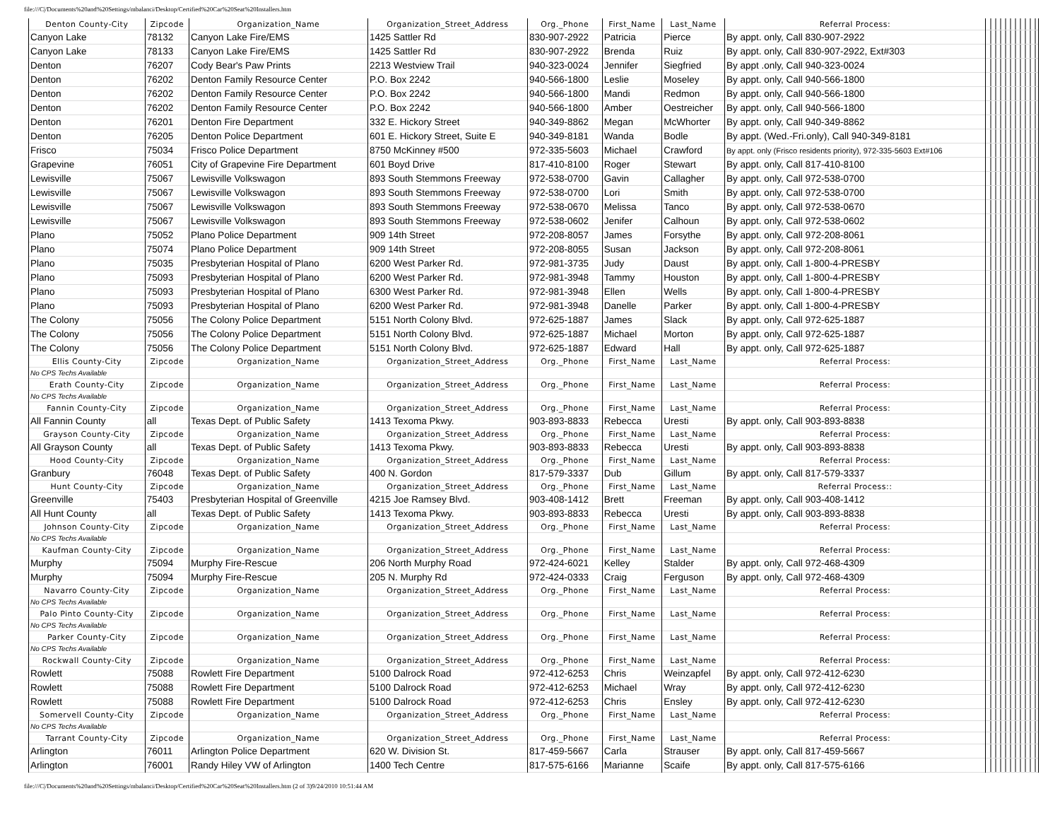file:///C|/Documents%20and%20Settings/mbalanci/Desktop/Certified%20Car%20Seat%20Installers.htm
| Denton County-City | Zipcode | Organization_Name | Organization_Street_Address | Org._Phone | First_Name | Last_Name | Referral Process: | |
| Canyon Lake | 78132 | Canyon Lake Fire/EMS | 1425 Sattler Rd | 830-907-2922 | Patricia | Pierce | By appt. only, Call 830-907-2922 | |
| Canyon Lake | 78133 | Canyon Lake Fire/EMS | 1425 Sattler Rd | 830-907-2922 | Brenda | Ruiz | By appt. only, Call 830-907-2922, Ext#303 | |
| Denton | 76207 | Cody Bear's Paw Prints | 2213 Westview Trail | 940-323-0024 | Jennifer | Siegfried | By appt .only, Call 940-323-0024 | |
| Denton | 76202 | Denton Family Resource Center | P.O. Box 2242 | 940-566-1800 | Leslie | Moseley | By appt. only, Call 940-566-1800 | |
| Denton | 76202 | Denton Family Resource Center | P.O. Box 2242 | 940-566-1800 | Mandi | Redmon | By appt. only, Call 940-566-1800 | |
| Denton | 76202 | Denton Family Resource Center | P.O. Box 2242 | 940-566-1800 | Amber | Oestreicher | By appt. only, Call 940-566-1800 | |
| Denton | 76201 | Denton Fire Department | 332 E. Hickory Street | 940-349-8862 | Megan | McWhorter | By appt. only, Call 940-349-8862 | |
| Denton | 76205 | Denton Police Department | 601 E. Hickory Street, Suite E | 940-349-8181 | Wanda | Bodle | By appt. (Wed.-Fri.only), Call 940-349-8181 | |
| Frisco | 75034 | Frisco Police Department | 8750 McKinney #500 | 972-335-5603 | Michael | Crawford | By appt. only (Frisco residents priority), 972-335-5603 Ext#106 | |
| Grapevine | 76051 | City of Grapevine Fire Department | 601 Boyd Drive | 817-410-8100 | Roger | Stewart | By appt. only, Call 817-410-8100 | |
| Lewisville | 75067 | Lewisville Volkswagon | 893 South Stemmons Freeway | 972-538-0700 | Gavin | Callagher | By appt. only, Call 972-538-0700 | |
| Lewisville | 75067 | Lewisville Volkswagon | 893 South Stemmons Freeway | 972-538-0700 | Lori | Smith | By appt. only, Call 972-538-0700 | |
| Lewisville | 75067 | Lewisville Volkswagon | 893 South Stemmons Freeway | 972-538-0670 | Melissa | Tanco | By appt. only, Call 972-538-0670 | |
| Lewisville | 75067 | Lewisville Volkswagon | 893 South Stemmons Freeway | 972-538-0602 | Jenifer | Calhoun | By appt. only, Call 972-538-0602 | |
| Plano | 75052 | Plano Police Department | 909 14th Street | 972-208-8057 | James | Forsythe | By appt. only, Call 972-208-8061 | |
| Plano | 75074 | Plano Police Department | 909 14th Street | 972-208-8055 | Susan | Jackson | By appt. only, Call 972-208-8061 | |
| Plano | 75035 | Presbyterian Hospital of Plano | 6200 West Parker Rd. | 972-981-3735 | Judy | Daust | By appt. only, Call 1-800-4-PRESBY | |
| Plano | 75093 | Presbyterian Hospital of Plano | 6200 West Parker Rd. | 972-981-3948 | Tammy | Houston | By appt. only, Call 1-800-4-PRESBY | |
| Plano | 75093 | Presbyterian Hospital of Plano | 6300 West Parker Rd. | 972-981-3948 | Ellen | Wells | By appt. only, Call 1-800-4-PRESBY | |
| Plano | 75093 | Presbyterian Hospital of Plano | 6200 West Parker Rd. | 972-981-3948 | Danelle | Parker | By appt. only, Call 1-800-4-PRESBY | |
| The Colony | 75056 | The Colony Police Department | 5151 North Colony Blvd. | 972-625-1887 | James | Slack | By appt. only, Call 972-625-1887 | |
| The Colony | 75056 | The Colony Police Department | 5151 North Colony Blvd. | 972-625-1887 | Michael | Morton | By appt. only, Call 972-625-1887 | |
| The Colony | 75056 | The Colony Police Department | 5151 North Colony Blvd. | 972-625-1887 | Edward | Hall | By appt. only, Call 972-625-1887 | |
| Ellis County-City | Zipcode | Organization_Name | Organization_Street_Address | Org._Phone | First_Name | Last_Name | Referral Process: | |
| No CPS Techs Available | | | | | | | | |
| Erath County-City | Zipcode | Organization_Name | Organization_Street_Address | Org._Phone | First_Name | Last_Name | Referral Process: | |
| No CPS Techs Available | | | | | | | | |
| Fannin County-City | Zipcode | Organization_Name | Organization_Street_Address | Org._Phone | First_Name | Last_Name | Referral Process: | |
| All Fannin County | all | Texas Dept. of Public Safety | 1413 Texoma Pkwy. | 903-893-8833 | Rebecca | Uresti | By appt. only, Call 903-893-8838 | |
| Grayson County-City | Zipcode | Organization_Name | Organization_Street_Address | Org._Phone | First_Name | Last_Name | Referral Process: | |
| All Grayson County | all | Texas Dept. of Public Safety | 1413 Texoma Pkwy. | 903-893-8833 | Rebecca | Uresti | By appt. only, Call 903-893-8838 | |
| Hood County-City | Zipcode | Organization_Name | Organization_Street_Address | Org._Phone | First_Name | Last_Name | Referral Process: | |
| Granbury | 76048 | Texas Dept. of Public Safety | 400 N. Gordon | 817-579-3337 | Dub | Gillum | By appt. only, Call 817-579-3337 | |
| Hunt County-City | Zipcode | Organization_Name | Organization_Street_Address | Org._Phone | First_Name | Last_Name | Referral Process:: | |
| Greenville | 75403 | Presbyterian Hospital of Greenville | 4215 Joe Ramsey Blvd. | 903-408-1412 | Brett | Freeman | By appt. only, Call 903-408-1412 | |
| All Hunt County | all | Texas Dept. of Public Safety | 1413 Texoma Pkwy. | 903-893-8833 | Rebecca | Uresti | By appt. only, Call 903-893-8838 | |
| Johnson County-City | Zipcode | Organization_Name | Organization_Street_Address | Org._Phone | First_Name | Last_Name | Referral Process: | |
| No CPS Techs Available | | | | | | | | |
| Kaufman County-City | Zipcode | Organization_Name | Organization_Street_Address | Org._Phone | First_Name | Last_Name | Referral Process: | |
| Murphy | 75094 | Murphy Fire-Rescue | 206 North Murphy Road | 972-424-6021 | Kelley | Stalder | By appt. only, Call 972-468-4309 | |
| Murphy | 75094 | Murphy Fire-Rescue | 205 N. Murphy Rd | 972-424-0333 | Craig | Ferguson | By appt. only, Call 972-468-4309 | |
| Navarro County-City | Zipcode | Organization_Name | Organization_Street_Address | Org._Phone | First_Name | Last_Name | Referral Process: | |
| No CPS Techs Available | | | | | | | | |
| Palo Pinto County-City | Zipcode | Organization_Name | Organization_Street_Address | Org._Phone | First_Name | Last_Name | Referral Process: | |
| No CPS Techs Available | | | | | | | | |
| Parker County-City | Zipcode | Organization_Name | Organization_Street_Address | Org._Phone | First_Name | Last_Name | Referral Process: | |
| No CPS Techs Available | | | | | | | | |
| Rockwall County-City | Zipcode | Organization_Name | Organization_Street_Address | Org._Phone | First_Name | Last_Name | Referral Process: | |
| Rowlett | 75088 | Rowlett Fire Department | 5100 Dalrock Road | 972-412-6253 | Chris | Weinzapfel | By appt. only, Call 972-412-6230 | |
| Rowlett | 75088 | Rowlett Fire Department | 5100 Dalrock Road | 972-412-6253 | Michael | Wray | By appt. only, Call 972-412-6230 | |
| Rowlett | 75088 | Rowlett Fire Department | 5100 Dalrock Road | 972-412-6253 | Chris | Ensley | By appt. only, Call 972-412-6230 | |
| Somervell County-City | Zipcode | Organization_Name | Organization_Street_Address | Org._Phone | First_Name | Last_Name | Referral Process: | |
| No CPS Techs Available | | | | | | | | |
| Tarrant County-City | Zipcode | Organization_Name | Organization_Street_Address | Org._Phone | First_Name | Last_Name | Referral Process: | |
| Arlington | 76011 | Arlington Police Department | 620 W. Division St. | 817-459-5667 | Carla | Strauser | By appt. only, Call 817-459-5667 | |
| Arlington | 76001 | Randy Hiley VW of Arlington | 1400 Tech Centre | 817-575-6166 | Marianne | Scaife | By appt. only, Call 817-575-6166 | |
file:///C|/Documents%20and%20Settings/mbalanci/Desktop/Certified%20Car%20Seat%20Installers.htm (2 of 3)9/24/2010 10:51:44 AM